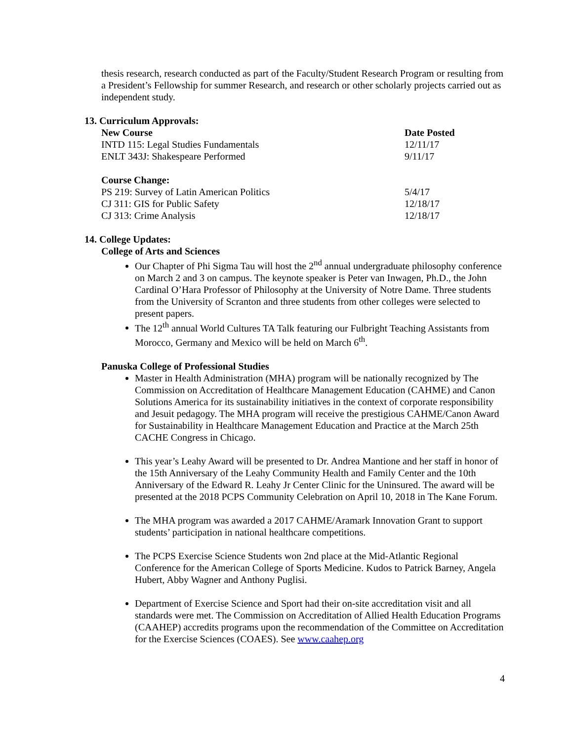thesis research, research conducted as part of the Faculty/Student Research Program or resulting from a President’s Fellowship for summer Research, and research or other scholarly projects carried out as independent study.
13. Curriculum Approvals:
| New Course | Date Posted |
| --- | --- |
| INTD 115: Legal Studies Fundamentals | 12/11/17 |
| ENLT 343J: Shakespeare Performed | 9/11/17 |
| Course Change: | |
| PS 219: Survey of Latin American Politics | 5/4/17 |
| CJ 311: GIS for Public Safety | 12/18/17 |
| CJ 313: Crime Analysis | 12/18/17 |
14. College Updates:
College of Arts and Sciences
Our Chapter of Phi Sigma Tau will host the 2<sup>nd</sup> annual undergraduate philosophy conference on March 2 and 3 on campus. The keynote speaker is Peter van Inwagen, Ph.D., the John Cardinal O’Hara Professor of Philosophy at the University of Notre Dame. Three students from the University of Scranton and three students from other colleges were selected to present papers.
The 12<sup>th</sup> annual World Cultures TA Talk featuring our Fulbright Teaching Assistants from Morocco, Germany and Mexico will be held on March 6<sup>th</sup>.
Panuska College of Professional Studies
Master in Health Administration (MHA) program will be nationally recognized by The Commission on Accreditation of Healthcare Management Education (CAHME) and Canon Solutions America for its sustainability initiatives in the context of corporate responsibility and Jesuit pedagogy. The MHA program will receive the prestigious CAHME/Canon Award for Sustainability in Healthcare Management Education and Practice at the March 25th CACHE Congress in Chicago.
This year’s Leahy Award will be presented to Dr. Andrea Mantione and her staff in honor of the 15th Anniversary of the Leahy Community Health and Family Center and the 10th Anniversary of the Edward R. Leahy Jr Center Clinic for the Uninsured. The award will be presented at the 2018 PCPS Community Celebration on April 10, 2018 in The Kane Forum.
The MHA program was awarded a 2017 CAHME/Aramark Innovation Grant to support students’ participation in national healthcare competitions.
The PCPS Exercise Science Students won 2nd place at the Mid-Atlantic Regional Conference for the American College of Sports Medicine. Kudos to Patrick Barney, Angela Hubert, Abby Wagner and Anthony Puglisi.
Department of Exercise Science and Sport had their on-site accreditation visit and all standards were met. The Commission on Accreditation of Allied Health Education Programs (CAAHEP) accredits programs upon the recommendation of the Committee on Accreditation for the Exercise Sciences (COAES). See www.caahep.org
4